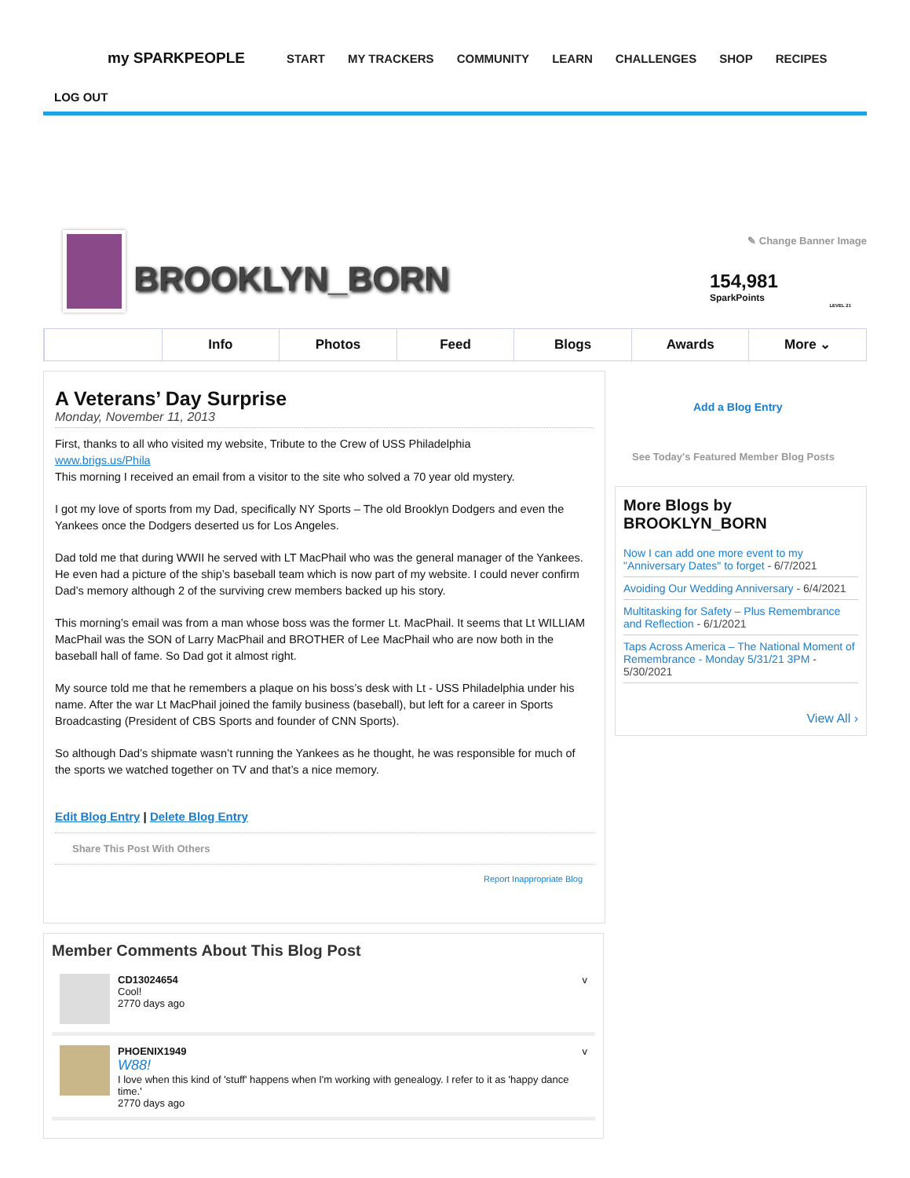my SPARKPEOPLE
START MY TRACKERS COMMUNITY LEARN CHALLENGES SHOP RECIPES
LOG OUT
BROOKLYN_BORN
✎ Change Banner Image
154,981
SparkPoints
LEVEL 21
Info Photos Feed Blogs Awards More ⌄
A Veterans’ Day Surprise
Monday, November 11, 2013
First, thanks to all who visited my website, Tribute to the Crew of USS Philadelphia
www.brigs.us/Phila
This morning I received an email from a visitor to the site who solved a 70 year old mystery.
I got my love of sports from my Dad, specifically NY Sports – The old Brooklyn Dodgers and even the Yankees once the Dodgers deserted us for Los Angeles.
Dad told me that during WWII he served with LT MacPhail who was the general manager of the Yankees. He even had a picture of the ship’s baseball team which is now part of my website. I could never confirm Dad’s memory although 2 of the surviving crew members backed up his story.
This morning’s email was from a man whose boss was the former Lt. MacPhail. It seems that Lt WILLIAM MacPhail was the SON of Larry MacPhail and BROTHER of Lee MacPhail who are now both in the baseball hall of fame. So Dad got it almost right.
My source told me that he remembers a plaque on his boss’s desk with Lt - USS Philadelphia under his name. After the war Lt MacPhail joined the family business (baseball), but left for a career in Sports Broadcasting (President of CBS Sports and founder of CNN Sports).
So although Dad’s shipmate wasn’t running the Yankees as he thought, he was responsible for much of the sports we watched together on TV and that’s a nice memory.
Edit Blog Entry | Delete Blog Entry
Share This Post With Others
Report Inappropriate Blog
Member Comments About This Blog Post
CD13024654
Cool!
2770 days ago
v
PHOENIX1949
W88!
I love when this kind of 'stuff' happens when I'm working with genealogy. I refer to it as 'happy dance time.'
2770 days ago
v
Add a Blog Entry
See Today's Featured Member Blog Posts
More Blogs by BROOKLYN_BORN
Now I can add one more event to my "Anniversary Dates" to forget - 6/7/2021
Avoiding Our Wedding Anniversary - 6/4/2021
Multitasking for Safety – Plus Remembrance and Reflection - 6/1/2021
Taps Across America – The National Moment of Remembrance - Monday 5/31/21 3PM - 5/30/2021
View All ›